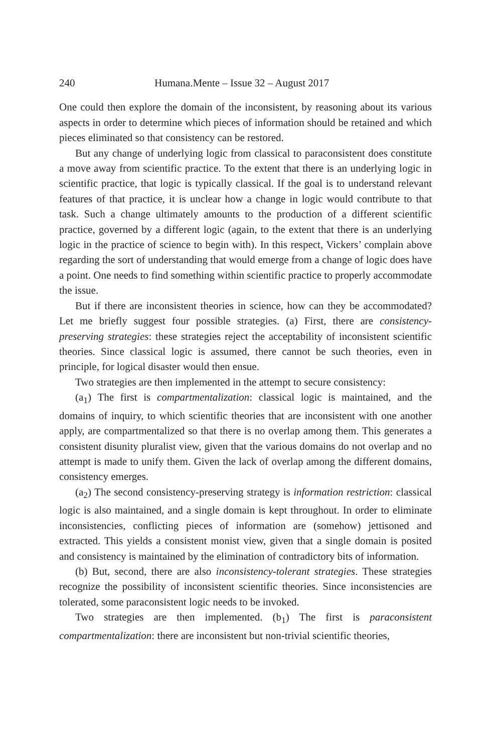240 Humana.Mente – Issue 32 – August 2017
One could then explore the domain of the inconsistent, by reasoning about its various aspects in order to determine which pieces of information should be retained and which pieces eliminated so that consistency can be restored.
But any change of underlying logic from classical to paraconsistent does constitute a move away from scientific practice. To the extent that there is an underlying logic in scientific practice, that logic is typically classical. If the goal is to understand relevant features of that practice, it is unclear how a change in logic would contribute to that task. Such a change ultimately amounts to the production of a different scientific practice, governed by a different logic (again, to the extent that there is an underlying logic in the practice of science to begin with). In this respect, Vickers’ complain above regarding the sort of understanding that would emerge from a change of logic does have a point. One needs to find something within scientific practice to properly accommodate the issue.
But if there are inconsistent theories in science, how can they be accommodated? Let me briefly suggest four possible strategies. (a) First, there are consistency-preserving strategies: these strategies reject the acceptability of inconsistent scientific theories. Since classical logic is assumed, there cannot be such theories, even in principle, for logical disaster would then ensue.
Two strategies are then implemented in the attempt to secure consistency:
(a<sub>1</sub>) The first is compartmentalization: classical logic is maintained, and the domains of inquiry, to which scientific theories that are inconsistent with one another apply, are compartmentalized so that there is no overlap among them. This generates a consistent disunity pluralist view, given that the various domains do not overlap and no attempt is made to unify them. Given the lack of overlap among the different domains, consistency emerges.
(a<sub>2</sub>) The second consistency-preserving strategy is information restriction: classical logic is also maintained, and a single domain is kept throughout. In order to eliminate inconsistencies, conflicting pieces of information are (somehow) jettisoned and extracted. This yields a consistent monist view, given that a single domain is posited and consistency is maintained by the elimination of contradictory bits of information.
(b) But, second, there are also inconsistency-tolerant strategies. These strategies recognize the possibility of inconsistent scientific theories. Since inconsistencies are tolerated, some paraconsistent logic needs to be invoked.
Two strategies are then implemented. (b<sub>1</sub>) The first is paraconsistent compartmentalization: there are inconsistent but non-trivial scientific theories,